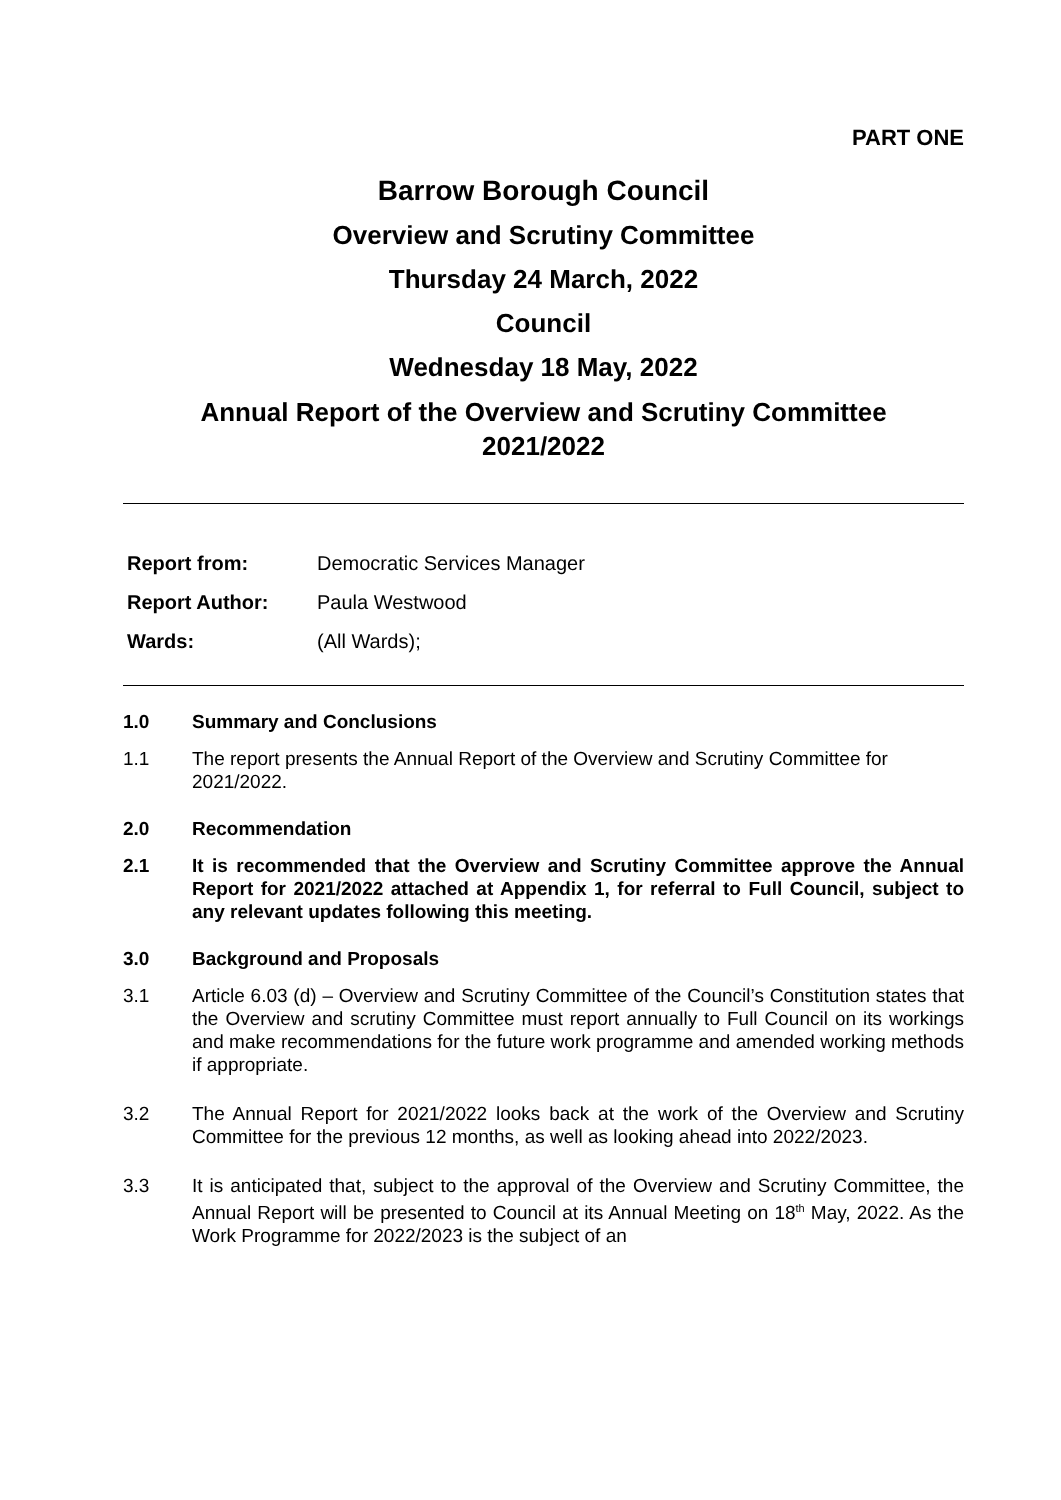PART ONE
Barrow Borough Council
Overview and Scrutiny Committee
Thursday 24 March, 2022
Council
Wednesday 18 May, 2022
Annual Report of the Overview and Scrutiny Committee
2021/2022
| Report from: | Democratic Services Manager |
| Report Author: | Paula Westwood |
| Wards: | (All Wards); |
1.0 Summary and Conclusions
1.1 The report presents the Annual Report of the Overview and Scrutiny Committee for 2021/2022.
2.0 Recommendation
2.1 It is recommended that the Overview and Scrutiny Committee approve the Annual Report for 2021/2022 attached at Appendix 1, for referral to Full Council, subject to any relevant updates following this meeting.
3.0 Background and Proposals
3.1 Article 6.03 (d) – Overview and Scrutiny Committee of the Council’s Constitution states that the Overview and scrutiny Committee must report annually to Full Council on its workings and make recommendations for the future work programme and amended working methods if appropriate.
3.2 The Annual Report for 2021/2022 looks back at the work of the Overview and Scrutiny Committee for the previous 12 months, as well as looking ahead into 2022/2023.
3.3 It is anticipated that, subject to the approval of the Overview and Scrutiny Committee, the Annual Report will be presented to Council at its Annual Meeting on 18<sup>th</sup> May, 2022. As the Work Programme for 2022/2023 is the subject of an